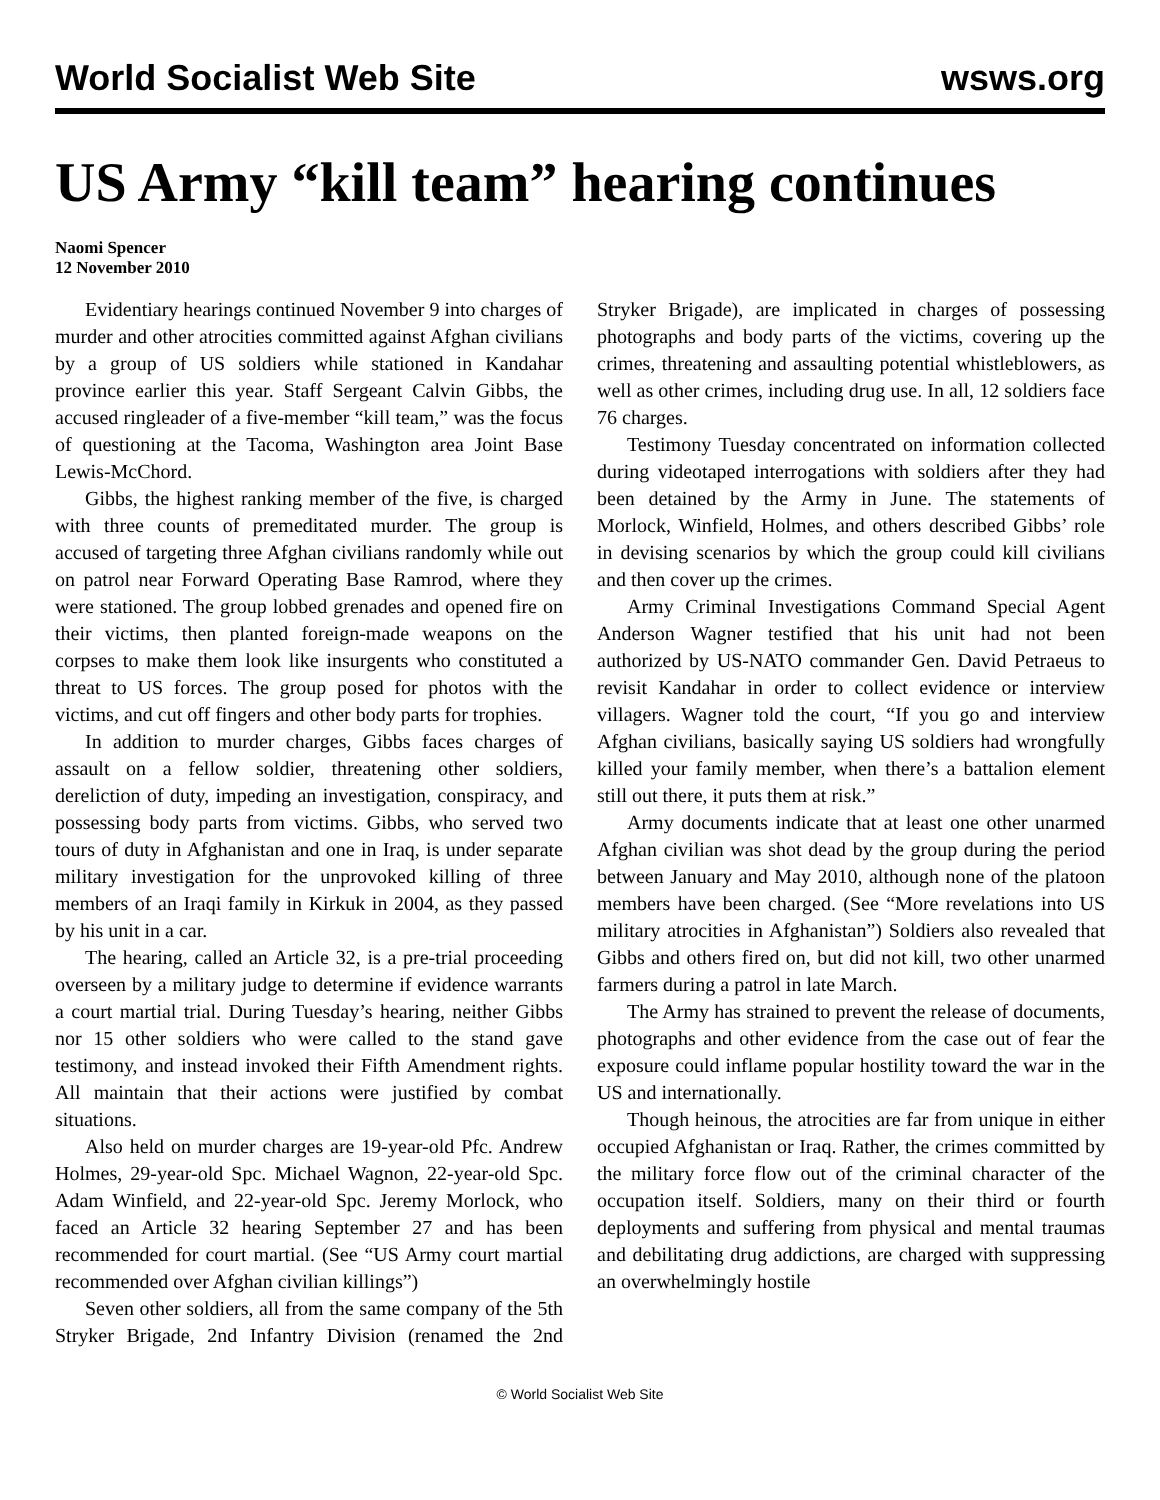World Socialist Web Site wsws.org
US Army “kill team” hearing continues
Naomi Spencer
12 November 2010
Evidentiary hearings continued November 9 into charges of murder and other atrocities committed against Afghan civilians by a group of US soldiers while stationed in Kandahar province earlier this year. Staff Sergeant Calvin Gibbs, the accused ringleader of a five-member “kill team,” was the focus of questioning at the Tacoma, Washington area Joint Base Lewis-McChord.
Gibbs, the highest ranking member of the five, is charged with three counts of premeditated murder. The group is accused of targeting three Afghan civilians randomly while out on patrol near Forward Operating Base Ramrod, where they were stationed. The group lobbed grenades and opened fire on their victims, then planted foreign-made weapons on the corpses to make them look like insurgents who constituted a threat to US forces. The group posed for photos with the victims, and cut off fingers and other body parts for trophies.
In addition to murder charges, Gibbs faces charges of assault on a fellow soldier, threatening other soldiers, dereliction of duty, impeding an investigation, conspiracy, and possessing body parts from victims. Gibbs, who served two tours of duty in Afghanistan and one in Iraq, is under separate military investigation for the unprovoked killing of three members of an Iraqi family in Kirkuk in 2004, as they passed by his unit in a car.
The hearing, called an Article 32, is a pre-trial proceeding overseen by a military judge to determine if evidence warrants a court martial trial. During Tuesday’s hearing, neither Gibbs nor 15 other soldiers who were called to the stand gave testimony, and instead invoked their Fifth Amendment rights. All maintain that their actions were justified by combat situations.
Also held on murder charges are 19-year-old Pfc. Andrew Holmes, 29-year-old Spc. Michael Wagnon, 22-year-old Spc. Adam Winfield, and 22-year-old Spc. Jeremy Morlock, who faced an Article 32 hearing September 27 and has been recommended for court martial. (See “US Army court martial recommended over Afghan civilian killings”)
Seven other soldiers, all from the same company of the 5th Stryker Brigade, 2nd Infantry Division (renamed the 2nd Stryker Brigade), are implicated in charges of possessing photographs and body parts of the victims, covering up the crimes, threatening and assaulting potential whistleblowers, as well as other crimes, including drug use. In all, 12 soldiers face 76 charges.
Testimony Tuesday concentrated on information collected during videotaped interrogations with soldiers after they had been detained by the Army in June. The statements of Morlock, Winfield, Holmes, and others described Gibbs’ role in devising scenarios by which the group could kill civilians and then cover up the crimes.
Army Criminal Investigations Command Special Agent Anderson Wagner testified that his unit had not been authorized by US-NATO commander Gen. David Petraeus to revisit Kandahar in order to collect evidence or interview villagers. Wagner told the court, “If you go and interview Afghan civilians, basically saying US soldiers had wrongfully killed your family member, when there’s a battalion element still out there, it puts them at risk.”
Army documents indicate that at least one other unarmed Afghan civilian was shot dead by the group during the period between January and May 2010, although none of the platoon members have been charged. (See “More revelations into US military atrocities in Afghanistan”) Soldiers also revealed that Gibbs and others fired on, but did not kill, two other unarmed farmers during a patrol in late March.
The Army has strained to prevent the release of documents, photographs and other evidence from the case out of fear the exposure could inflame popular hostility toward the war in the US and internationally.
Though heinous, the atrocities are far from unique in either occupied Afghanistan or Iraq. Rather, the crimes committed by the military force flow out of the criminal character of the occupation itself. Soldiers, many on their third or fourth deployments and suffering from physical and mental traumas and debilitating drug addictions, are charged with suppressing an overwhelmingly hostile
© World Socialist Web Site